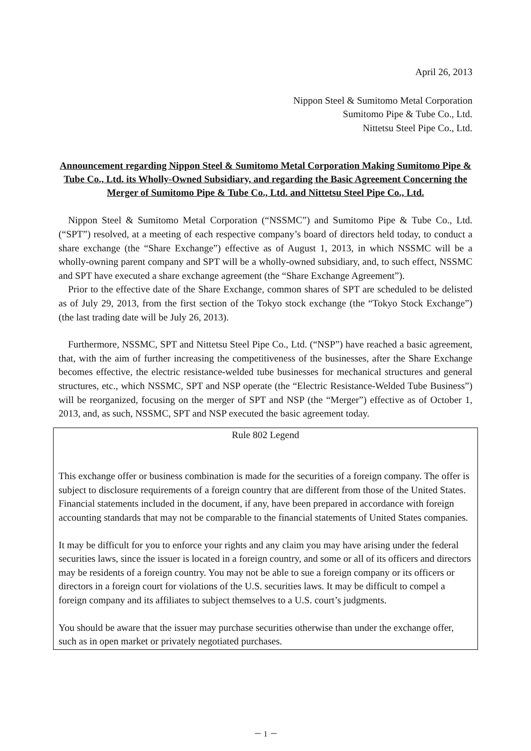April 26, 2013
Nippon Steel & Sumitomo Metal Corporation
Sumitomo Pipe & Tube Co., Ltd.
Nittetsu Steel Pipe Co., Ltd.
Announcement regarding Nippon Steel & Sumitomo Metal Corporation Making Sumitomo Pipe & Tube Co., Ltd. its Wholly-Owned Subsidiary, and regarding the Basic Agreement Concerning the Merger of Sumitomo Pipe & Tube Co., Ltd. and Nittetsu Steel Pipe Co., Ltd.
Nippon Steel & Sumitomo Metal Corporation (“NSSMC”) and Sumitomo Pipe & Tube Co., Ltd. (“SPT”) resolved, at a meeting of each respective company’s board of directors held today, to conduct a share exchange (the “Share Exchange”) effective as of August 1, 2013, in which NSSMC will be a wholly-owning parent company and SPT will be a wholly-owned subsidiary, and, to such effect, NSSMC and SPT have executed a share exchange agreement (the “Share Exchange Agreement”).
Prior to the effective date of the Share Exchange, common shares of SPT are scheduled to be delisted as of July 29, 2013, from the first section of the Tokyo stock exchange (the “Tokyo Stock Exchange”) (the last trading date will be July 26, 2013).
Furthermore, NSSMC, SPT and Nittetsu Steel Pipe Co., Ltd. (“NSP”) have reached a basic agreement, that, with the aim of further increasing the competitiveness of the businesses, after the Share Exchange becomes effective, the electric resistance-welded tube businesses for mechanical structures and general structures, etc., which NSSMC, SPT and NSP operate (the “Electric Resistance-Welded Tube Business”) will be reorganized, focusing on the merger of SPT and NSP (the “Merger”) effective as of October 1, 2013, and, as such, NSSMC, SPT and NSP executed the basic agreement today.
Rule 802 Legend
This exchange offer or business combination is made for the securities of a foreign company. The offer is subject to disclosure requirements of a foreign country that are different from those of the United States. Financial statements included in the document, if any, have been prepared in accordance with foreign accounting standards that may not be comparable to the financial statements of United States companies.
It may be difficult for you to enforce your rights and any claim you may have arising under the federal securities laws, since the issuer is located in a foreign country, and some or all of its officers and directors may be residents of a foreign country. You may not be able to sue a foreign company or its officers or directors in a foreign court for violations of the U.S. securities laws. It may be difficult to compel a foreign company and its affiliates to subject themselves to a U.S. court’s judgments.
You should be aware that the issuer may purchase securities otherwise than under the exchange offer, such as in open market or privately negotiated purchases.
－ 1 －